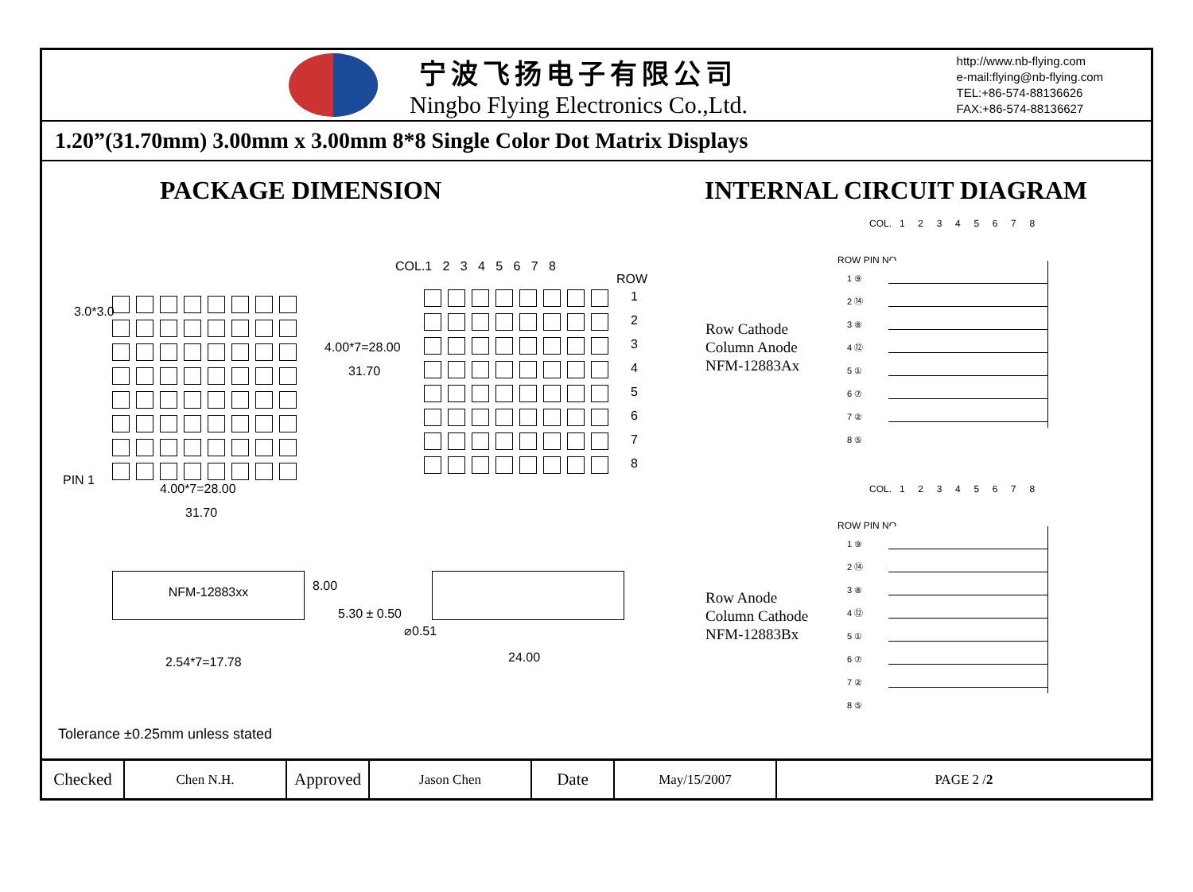宁波飞扬电子有限公司
Ningbo Flying Electronics Co.,Ltd.
http://www.nb-flying.com
e-mail:flying@nb-flying.com
TEL:+86-574-88136626
FAX:+86-574-88136627
1.20”(31.70mm) 3.00mm x 3.00mm 8*8 Single Color Dot Matrix Displays
PACKAGE DIMENSION INTERNAL CIRCUIT DIAGRAM
3.0*3.0
4.00*7=28.00
31.70
PIN 1
4.00*7=28.00
31.70
COL.1 2 3 4 5 6 7 8
ROW
1
2
3
4
5
6
7
8
Row Cathode
Column Anode
NFM-12883Ax
Row Anode
Column Cathode
NFM-12883Bx
COL. 1 2 3 4 5 6 7 8
ROW PIN NO.
1 ⑨
2 ⑭
3 ⑧
4 ⑫
5 ①
6 ⑦
7 ②
8 ⑤
COL. 1 2 3 4 5 6 7 8
ROW PIN NO.
1 ⑨
2 ⑭
3 ⑧
4 ⑫
5 ①
6 ⑦
7 ②
8 ⑤
NFM-12883xx
8.00
5.30 ± 0.50
2.54*7=17.78
⌀0.51
24.00
Tolerance ±0.25mm unless stated
| Checked | Chen N.H. | Approved | Jason Chen | Date | May/15/2007 | PAGE 2 / 2 |